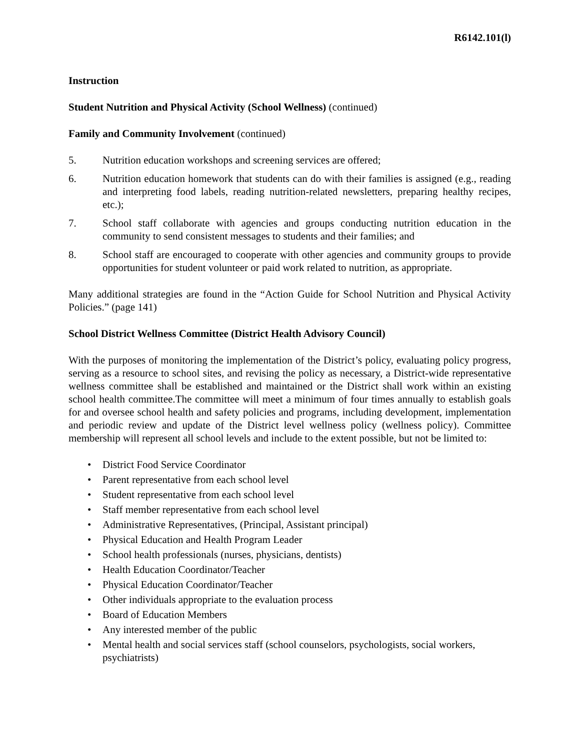R6142.101(l)
Instruction
Student Nutrition and Physical Activity (School Wellness) (continued)
Family and Community Involvement (continued)
5. Nutrition education workshops and screening services are offered;
6. Nutrition education homework that students can do with their families is assigned (e.g., reading and interpreting food labels, reading nutrition-related newsletters, preparing healthy recipes, etc.);
7. School staff collaborate with agencies and groups conducting nutrition education in the community to send consistent messages to students and their families; and
8. School staff are encouraged to cooperate with other agencies and community groups to provide opportunities for student volunteer or paid work related to nutrition, as appropriate.
Many additional strategies are found in the “Action Guide for School Nutrition and Physical Activity Policies.” (page 141)
School District Wellness Committee (District Health Advisory Council)
With the purposes of monitoring the implementation of the District’s policy, evaluating policy progress, serving as a resource to school sites, and revising the policy as necessary, a District-wide representative wellness committee shall be established and maintained or the District shall work within an existing school health committee.The committee will meet a minimum of four times annually to establish goals for and oversee school health and safety policies and programs, including development, implementation and periodic review and update of the District level wellness policy (wellness policy). Committee membership will represent all school levels and include to the extent possible, but not be limited to:
• District Food Service Coordinator
• Parent representative from each school level
• Student representative from each school level
• Staff member representative from each school level
• Administrative Representatives, (Principal, Assistant principal)
• Physical Education and Health Program Leader
• School health professionals (nurses, physicians, dentists)
• Health Education Coordinator/Teacher
• Physical Education Coordinator/Teacher
• Other individuals appropriate to the evaluation process
• Board of Education Members
• Any interested member of the public
• Mental health and social services staff (school counselors, psychologists, social workers, psychiatrists)